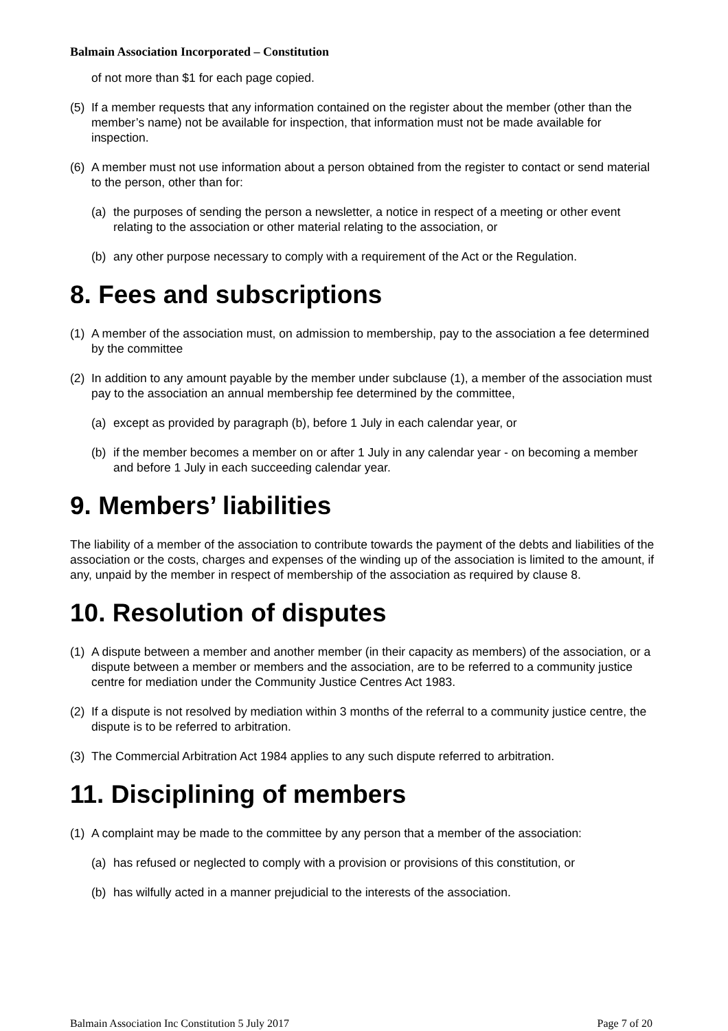Balmain Association Incorporated – Constitution
of not more than $1 for each page copied.
(5) If a member requests that any information contained on the register about the member (other than the member’s name) not be available for inspection, that information must not be made available for inspection.
(6) A member must not use information about a person obtained from the register to contact or send material to the person, other than for:
(a) the purposes of sending the person a newsletter, a notice in respect of a meeting or other event relating to the association or other material relating to the association, or
(b) any other purpose necessary to comply with a requirement of the Act or the Regulation.
8. Fees and subscriptions
(1) A member of the association must, on admission to membership, pay to the association a fee determined by the committee
(2) In addition to any amount payable by the member under subclause (1), a member of the association must pay to the association an annual membership fee determined by the committee,
(a) except as provided by paragraph (b), before 1 July in each calendar year, or
(b) if the member becomes a member on or after 1 July in any calendar year - on becoming a member and before 1 July in each succeeding calendar year.
9. Members’ liabilities
The liability of a member of the association to contribute towards the payment of the debts and liabilities of the association or the costs, charges and expenses of the winding up of the association is limited to the amount, if any, unpaid by the member in respect of membership of the association as required by clause 8.
10. Resolution of disputes
(1) A dispute between a member and another member (in their capacity as members) of the association, or a dispute between a member or members and the association, are to be referred to a community justice centre for mediation under the Community Justice Centres Act 1983.
(2) If a dispute is not resolved by mediation within 3 months of the referral to a community justice centre, the dispute is to be referred to arbitration.
(3) The Commercial Arbitration Act 1984 applies to any such dispute referred to arbitration.
11. Disciplining of members
(1) A complaint may be made to the committee by any person that a member of the association:
(a) has refused or neglected to comply with a provision or provisions of this constitution, or
(b) has wilfully acted in a manner prejudicial to the interests of the association.
Balmain Association Inc Constitution 5 July 2017 Page 7 of 20